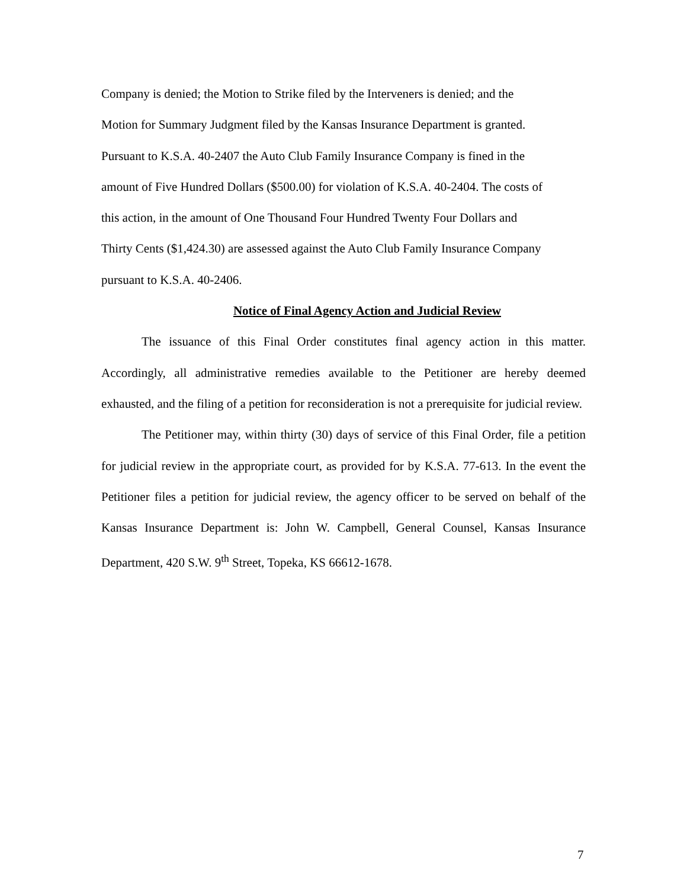Company is denied; the Motion to Strike filed by the Interveners is denied; and the
Motion for Summary Judgment filed by the Kansas Insurance Department is granted.
Pursuant to K.S.A. 40-2407 the Auto Club Family Insurance Company is fined in the
amount of Five Hundred Dollars ($500.00) for violation of K.S.A. 40-2404. The costs of
this action, in the amount of One Thousand Four Hundred Twenty Four Dollars and
Thirty Cents ($1,424.30) are assessed against the Auto Club Family Insurance Company
pursuant to K.S.A. 40-2406.
Notice of Final Agency Action and Judicial Review
The issuance of this Final Order constitutes final agency action in this matter. Accordingly, all administrative remedies available to the Petitioner are hereby deemed exhausted, and the filing of a petition for reconsideration is not a prerequisite for judicial review.
The Petitioner may, within thirty (30) days of service of this Final Order, file a petition for judicial review in the appropriate court, as provided for by K.S.A. 77-613. In the event the Petitioner files a petition for judicial review, the agency officer to be served on behalf of the Kansas Insurance Department is: John W. Campbell, General Counsel, Kansas Insurance Department, 420 S.W. 9<sup>th</sup> Street, Topeka, KS 66612-1678.
7